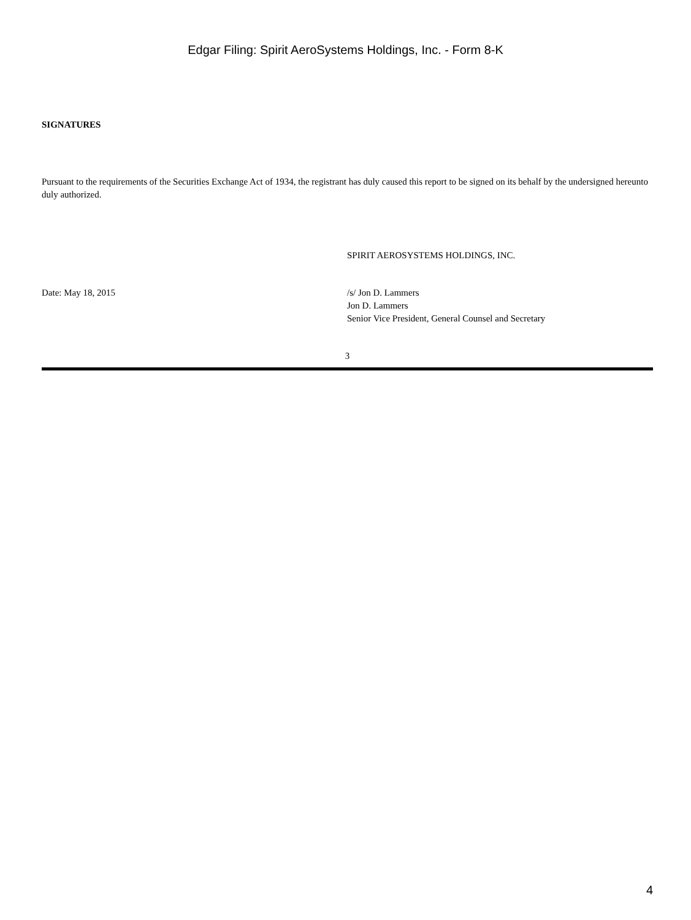Edgar Filing: Spirit AeroSystems Holdings, Inc. - Form 8-K
SIGNATURES
Pursuant to the requirements of the Securities Exchange Act of 1934, the registrant has duly caused this report to be signed on its behalf by the undersigned hereunto duly authorized.
SPIRIT AEROSYSTEMS HOLDINGS, INC.
Date: May 18, 2015 /s/ Jon D. Lammers
Jon D. Lammers
Senior Vice President, General Counsel and Secretary
3
4